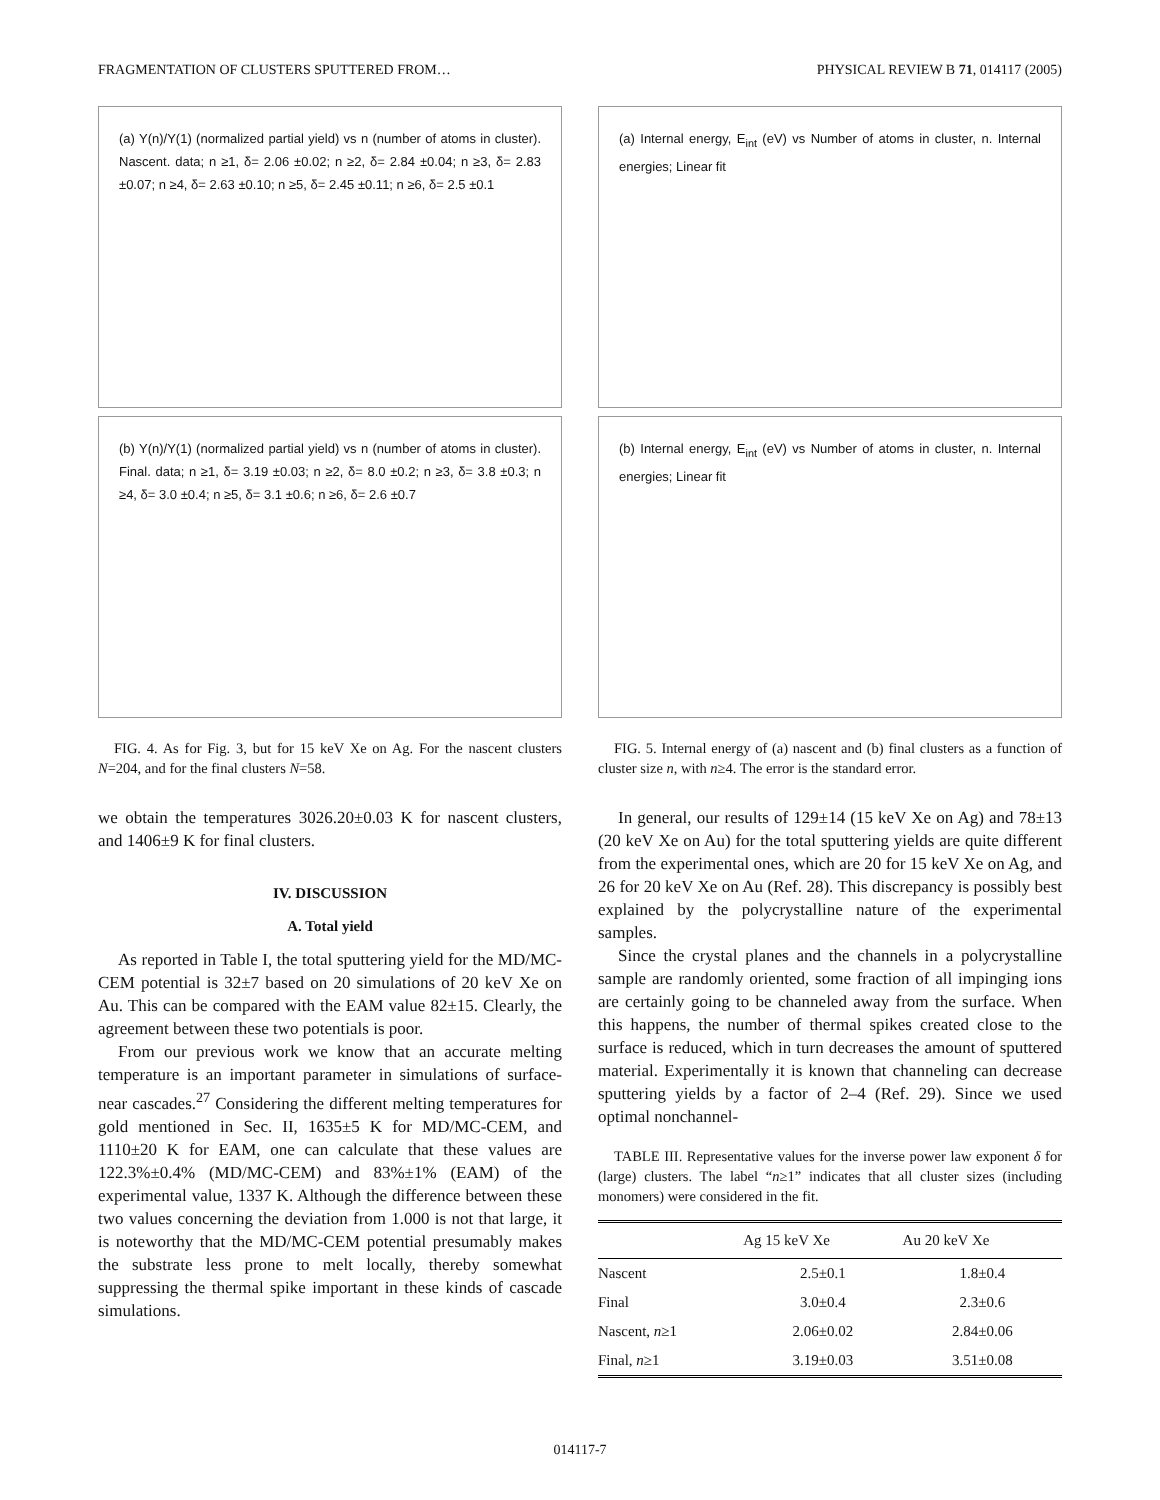FRAGMENTATION OF CLUSTERS SPUTTERED FROM… PHYSICAL REVIEW B 71, 014117 (2005)
(a) Y(n)/Y(1) (normalized partial yield) vs n (number of atoms in cluster). Nascent. data; n ≥1, δ= 2.06 ±0.02; n ≥2, δ= 2.84 ±0.04; n ≥3, δ= 2.83 ±0.07; n ≥4, δ= 2.63 ±0.10; n ≥5, δ= 2.45 ±0.11; n ≥6, δ= 2.5 ±0.1
(b) Y(n)/Y(1) (normalized partial yield) vs n (number of atoms in cluster). Final. data; n ≥1, δ= 3.19 ±0.03; n ≥2, δ= 8.0 ±0.2; n ≥3, δ= 3.8 ±0.3; n ≥4, δ= 3.0 ±0.4; n ≥5, δ= 3.1 ±0.6; n ≥6, δ= 2.6 ±0.7
FIG. 4. As for Fig. 3, but for 15 keV Xe on Ag. For the nascent clusters N=204, and for the final clusters N=58.
we obtain the temperatures 3026.20±0.03 K for nascent clusters, and 1406±9 K for final clusters.
IV. DISCUSSION
A. Total yield
As reported in Table I, the total sputtering yield for the MD/MC-CEM potential is 32±7 based on 20 simulations of 20 keV Xe on Au. This can be compared with the EAM value 82±15. Clearly, the agreement between these two potentials is poor.
From our previous work we know that an accurate melting temperature is an important parameter in simulations of surface-near cascades.<sup>27</sup> Considering the different melting temperatures for gold mentioned in Sec. II, 1635±5 K for MD/MC-CEM, and 1110±20 K for EAM, one can calculate that these values are 122.3%±0.4% (MD/MC-CEM) and 83%±1% (EAM) of the experimental value, 1337 K. Although the difference between these two values concerning the deviation from 1.000 is not that large, it is noteworthy that the MD/MC-CEM potential presumably makes the substrate less prone to melt locally, thereby somewhat suppressing the thermal spike important in these kinds of cascade simulations.
(a) Internal energy, E<sub>int</sub> (eV) vs Number of atoms in cluster, n. Internal energies; Linear fit
(b) Internal energy, E<sub>int</sub> (eV) vs Number of atoms in cluster, n. Internal energies; Linear fit
FIG. 5. Internal energy of (a) nascent and (b) final clusters as a function of cluster size n, with n≥4. The error is the standard error.
In general, our results of 129±14 (15 keV Xe on Ag) and 78±13 (20 keV Xe on Au) for the total sputtering yields are quite different from the experimental ones, which are 20 for 15 keV Xe on Ag, and 26 for 20 keV Xe on Au (Ref. 28). This discrepancy is possibly best explained by the polycrystalline nature of the experimental samples.
Since the crystal planes and the channels in a polycrystalline sample are randomly oriented, some fraction of all impinging ions are certainly going to be channeled away from the surface. When this happens, the number of thermal spikes created close to the surface is reduced, which in turn decreases the amount of sputtered material. Experimentally it is known that channeling can decrease sputtering yields by a factor of 2–4 (Ref. 29). Since we used optimal nonchannel-
TABLE III. Representative values for the inverse power law exponent δ for (large) clusters. The label “n≥1” indicates that all cluster sizes (including monomers) were considered in the fit.
| | Ag 15 keV Xe | Au 20 keV Xe |
| --- | --- | --- |
| Nascent | 2.5±0.1 | 1.8±0.4 |
| Final | 3.0±0.4 | 2.3±0.6 |
| Nascent, n ≥1 | 2.06±0.02 | 2.84±0.06 |
| Final, n ≥1 | 3.19±0.03 | 3.51±0.08 |
014117-7